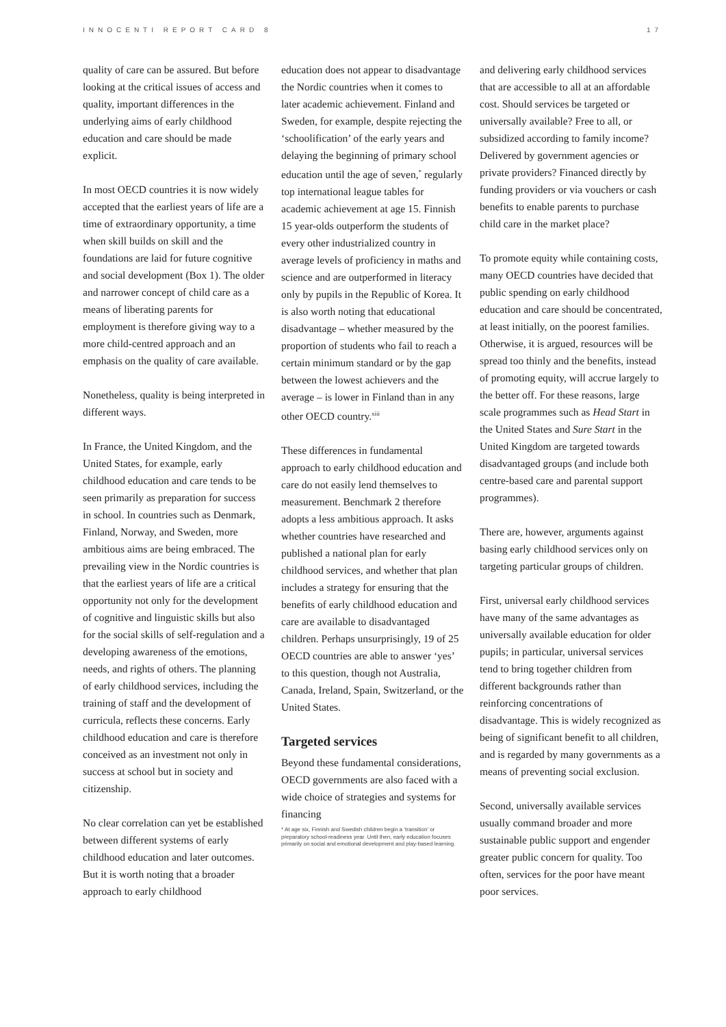INNOCENTI REPORT CARD 8 17
quality of care can be assured. But before looking at the critical issues of access and quality, important differences in the underlying aims of early childhood education and care should be made explicit.
In most OECD countries it is now widely accepted that the earliest years of life are a time of extraordinary opportunity, a time when skill builds on skill and the foundations are laid for future cognitive and social development (Box 1). The older and narrower concept of child care as a means of liberating parents for employment is therefore giving way to a more child-centred approach and an emphasis on the quality of care available.
Nonetheless, quality is being interpreted in different ways.
In France, the United Kingdom, and the United States, for example, early childhood education and care tends to be seen primarily as preparation for success in school. In countries such as Denmark, Finland, Norway, and Sweden, more ambitious aims are being embraced. The prevailing view in the Nordic countries is that the earliest years of life are a critical opportunity not only for the development of cognitive and linguistic skills but also for the social skills of self-regulation and a developing awareness of the emotions, needs, and rights of others. The planning of early childhood services, including the training of staff and the development of curricula, reflects these concerns. Early childhood education and care is therefore conceived as an investment not only in success at school but in society and citizenship.
No clear correlation can yet be established between different systems of early childhood education and later outcomes. But it is worth noting that a broader approach to early childhood
education does not appear to disadvantage the Nordic countries when it comes to later academic achievement. Finland and Sweden, for example, despite rejecting the ‘schoolification’ of the early years and delaying the beginning of primary school education until the age of seven,<sup>*</sup> regularly top international league tables for academic achievement at age 15. Finnish 15 year-olds outperform the students of every other industrialized country in average levels of proficiency in maths and science and are outperformed in literacy only by pupils in the Republic of Korea. It is also worth noting that educational disadvantage – whether measured by the proportion of students who fail to reach a certain minimum standard or by the gap between the lowest achievers and the average – is lower in Finland than in any other OECD country.<sup>xiii</sup>
These differences in fundamental approach to early childhood education and care do not easily lend themselves to measurement. Benchmark 2 therefore adopts a less ambitious approach. It asks whether countries have researched and published a national plan for early childhood services, and whether that plan includes a strategy for ensuring that the benefits of early childhood education and care are available to disadvantaged children. Perhaps unsurprisingly, 19 of 25 OECD countries are able to answer ‘yes’ to this question, though not Australia, Canada, Ireland, Spain, Switzerland, or the United States.
Targeted services
Beyond these fundamental considerations, OECD governments are also faced with a wide choice of strategies and systems for financing
* At age six, Finnish and Swedish children begin a ‘transition’ or preparatory school-readiness year. Until then, early education focuses primarily on social and emotional development and play-based learning.
and delivering early childhood services that are accessible to all at an affordable cost. Should services be targeted or universally available? Free to all, or subsidized according to family income? Delivered by government agencies or private providers? Financed directly by funding providers or via vouchers or cash benefits to enable parents to purchase child care in the market place?
To promote equity while containing costs, many OECD countries have decided that public spending on early childhood education and care should be concentrated, at least initially, on the poorest families. Otherwise, it is argued, resources will be spread too thinly and the benefits, instead of promoting equity, will accrue largely to the better off. For these reasons, large scale programmes such as Head Start in the United States and Sure Start in the United Kingdom are targeted towards disadvantaged groups (and include both centre-based care and parental support programmes).
There are, however, arguments against basing early childhood services only on targeting particular groups of children.
First, universal early childhood services have many of the same advantages as universally available education for older pupils; in particular, universal services tend to bring together children from different backgrounds rather than reinforcing concentrations of disadvantage. This is widely recognized as being of significant benefit to all children, and is regarded by many governments as a means of preventing social exclusion.
Second, universally available services usually command broader and more sustainable public support and engender greater public concern for quality. Too often, services for the poor have meant poor services.